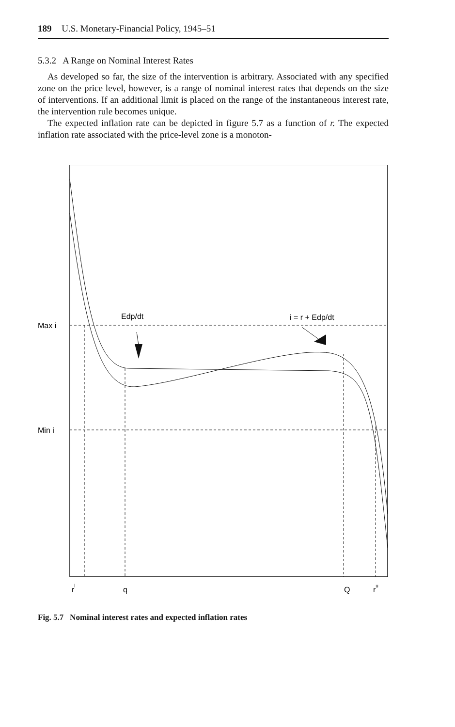189 U.S. Monetary-Financial Policy, 1945–51
5.3.2 A Range on Nominal Interest Rates
As developed so far, the size of the intervention is arbitrary. Associated with any specified zone on the price level, however, is a range of nominal interest rates that depends on the size of interventions. If an additional limit is placed on the range of the instantaneous interest rate, the intervention rule becomes unique.
The expected inflation rate can be depicted in figure 5.7 as a function of r. The expected inflation rate associated with the price-level zone is a monoton-
Edp/dt
i = r + Edp/dt
Max i
Min i
rl
q
Q
ru
Fig. 5.7 Nominal interest rates and expected inflation rates